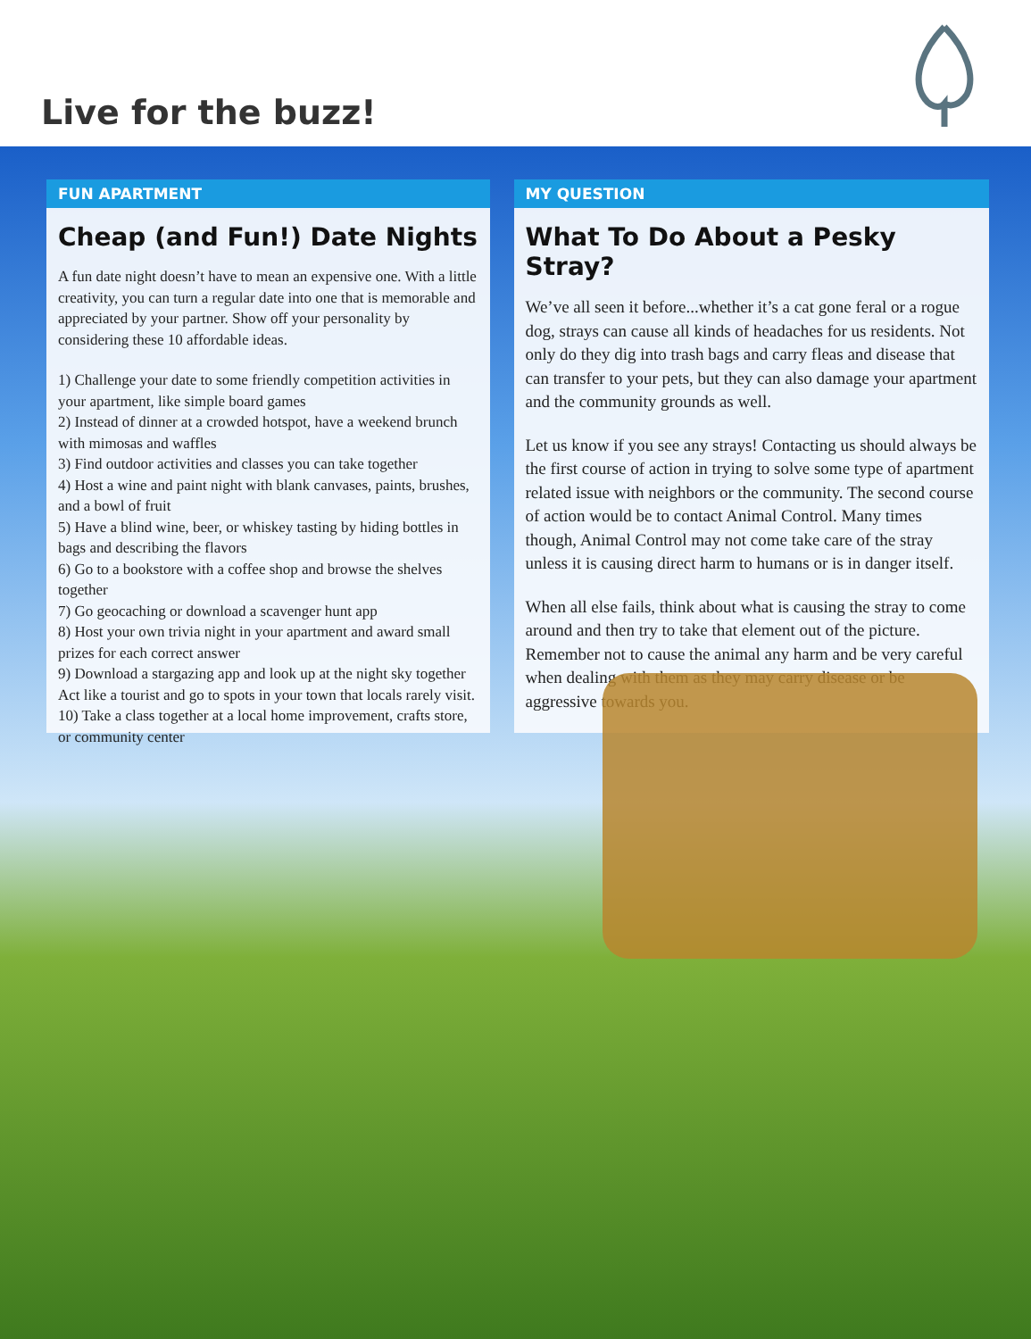Live for the buzz!
FUN APARTMENT
Cheap (and Fun!) Date Nights
A fun date night doesn’t have to mean an expensive one. With a little creativity, you can turn a regular date into one that is memorable and appreciated by your partner. Show off your personality by considering these 10 affordable ideas.
1) Challenge your date to some friendly competition activities in your apartment, like simple board games
2) Instead of dinner at a crowded hotspot, have a weekend brunch with mimosas and waffles
3) Find outdoor activities and classes you can take together
4) Host a wine and paint night with blank canvases, paints, brushes, and a bowl of fruit
5) Have a blind wine, beer, or whiskey tasting by hiding bottles in bags and describing the flavors
6) Go to a bookstore with a coffee shop and browse the shelves together
7) Go geocaching or download a scavenger hunt app
8) Host your own trivia night in your apartment and award small prizes for each correct answer
9) Download a stargazing app and look up at the night sky together Act like a tourist and go to spots in your town that locals rarely visit.
10) Take a class together at a local home improvement, crafts store, or community center
MY QUESTION
What To Do About a Pesky Stray?
We’ve all seen it before...whether it’s a cat gone feral or a rogue dog, strays can cause all kinds of headaches for us residents. Not only do they dig into trash bags and carry fleas and disease that can transfer to your pets, but they can also damage your apartment and the community grounds as well.
Let us know if you see any strays! Contacting us should always be the first course of action in trying to solve some type of apartment related issue with neighbors or the community. The second course of action would be to contact Animal Control. Many times though, Animal Control may not come take care of the stray unless it is causing direct harm to humans or is in danger itself.
When all else fails, think about what is causing the stray to come around and then try to take that element out of the picture. Remember not to cause the animal any harm and be very careful when dealing with them as they may carry disease or be aggressive towards you.